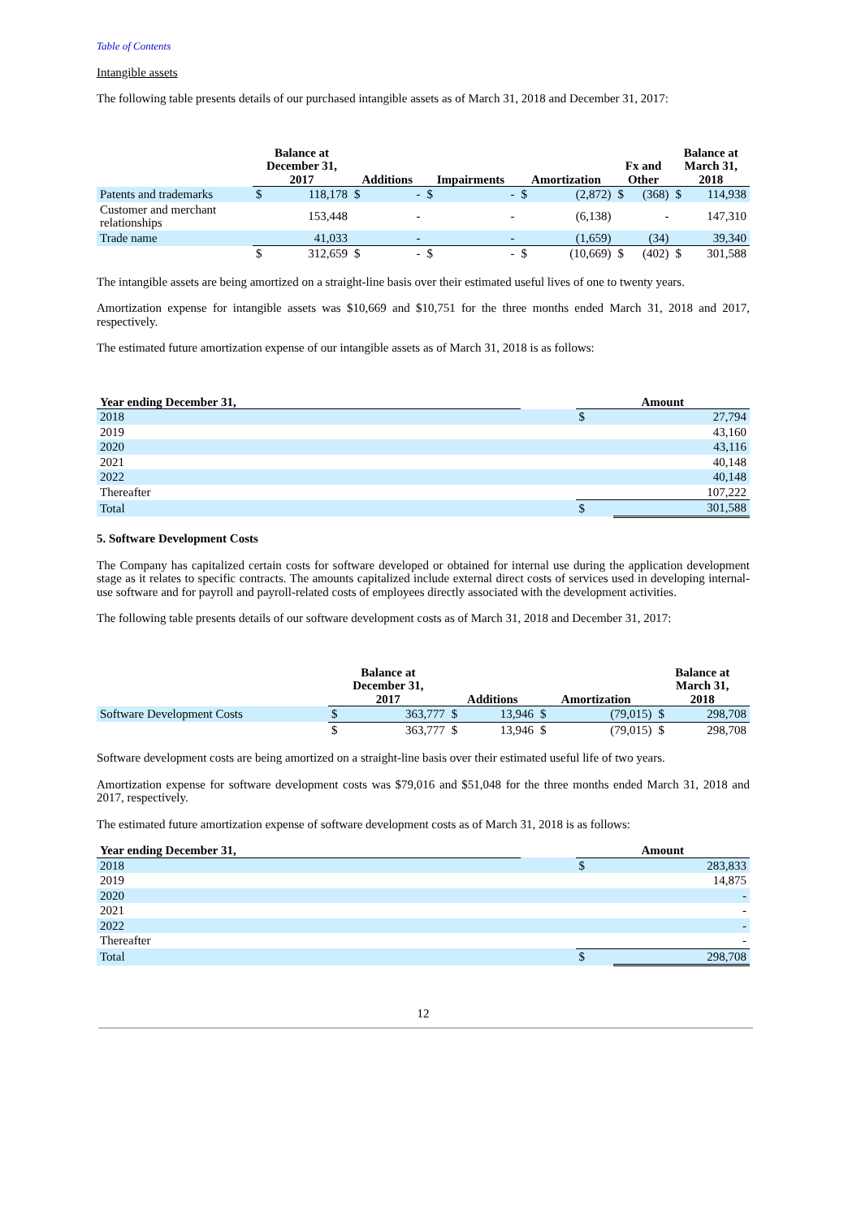Table of Contents
Intangible assets
The following table presents details of our purchased intangible assets as of March 31, 2018 and December 31, 2017:
| | Balance at December 31, 2017 | | Additions | | Impairments | | Amortization | | Fx and Other | | Balance at March 31, 2018 | |
| --- | --- | --- | --- | --- | --- | --- | --- | --- | --- | --- | --- | --- |
| Patents and trademarks | $ | 118,178 | $ | - | $ | - | $ | (2,872) | $ | (368) | $ | 114,938 |
| Customer and merchant relationships | | 153,448 | | - | | - | | (6,138) | | - | | 147,310 |
| Trade name | | 41,033 | | - | | - | | (1,659) | | (34) | | 39,340 |
| | $ | 312,659 | $ | - | $ | - | $ | (10,669) | $ | (402) | $ | 301,588 |
The intangible assets are being amortized on a straight-line basis over their estimated useful lives of one to twenty years.
Amortization expense for intangible assets was $10,669 and $10,751 for the three months ended March 31, 2018 and 2017, respectively.
The estimated future amortization expense of our intangible assets as of March 31, 2018 is as follows:
| Year ending December 31, | | Amount | |
| --- | --- | --- | --- |
| 2018 | | $ | 27,794 |
| 2019 | | | 43,160 |
| 2020 | | | 43,116 |
| 2021 | | | 40,148 |
| 2022 | | | 40,148 |
| Thereafter | | | 107,222 |
| Total | | $ | 301,588 |
5. Software Development Costs
The Company has capitalized certain costs for software developed or obtained for internal use during the application development stage as it relates to specific contracts. The amounts capitalized include external direct costs of services used in developing internal-use software and for payroll and payroll-related costs of employees directly associated with the development activities.
The following table presents details of our software development costs as of March 31, 2018 and December 31, 2017:
| | Balance at December 31, 2017 | | Additions | | Amortization | | Balance at March 31, 2018 | |
| --- | --- | --- | --- | --- | --- | --- | --- | --- |
| Software Development Costs | $ | 363,777 | $ | 13,946 | $ | (79,015) | $ | 298,708 |
| | $ | 363,777 | $ | 13,946 | $ | (79,015) | $ | 298,708 |
Software development costs are being amortized on a straight-line basis over their estimated useful life of two years.
Amortization expense for software development costs was $79,016 and $51,048 for the three months ended March 31, 2018 and 2017, respectively.
The estimated future amortization expense of software development costs as of March 31, 2018 is as follows:
| Year ending December 31, | | Amount | |
| --- | --- | --- | --- |
| 2018 | | $ | 283,833 |
| 2019 | | | 14,875 |
| 2020 | | | - |
| 2021 | | | - |
| 2022 | | | - |
| Thereafter | | | - |
| Total | | $ | 298,708 |
12